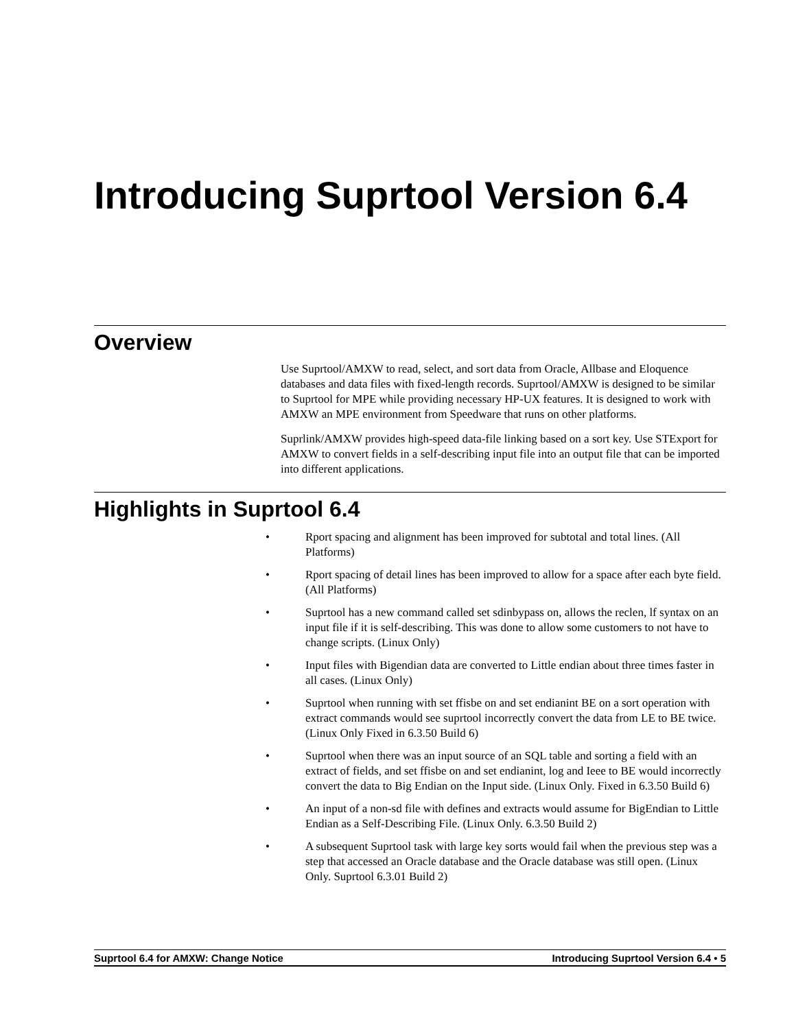Introducing Suprtool Version 6.4
Overview
Use Suprtool/AMXW to read, select, and sort data from Oracle, Allbase and Eloquence databases and data files with fixed-length records. Suprtool/AMXW is designed to be similar to Suprtool for MPE while providing necessary HP-UX features. It is designed to work with AMXW an MPE environment from Speedware that runs on other platforms.
Suprlink/AMXW provides high-speed data-file linking based on a sort key. Use STExport for AMXW to convert fields in a self-describing input file into an output file that can be imported into different applications.
Highlights in Suprtool 6.4
• Rport spacing and alignment has been improved for subtotal and total lines. (All Platforms)
• Rport spacing of detail lines has been improved to allow for a space after each byte field. (All Platforms)
• Suprtool has a new command called set sdinbypass on, allows the reclen, lf syntax on an input file if it is self-describing. This was done to allow some customers to not have to change scripts. (Linux Only)
• Input files with Bigendian data are converted to Little endian about three times faster in all cases. (Linux Only)
• Suprtool when running with set ffisbe on and set endianint BE on a sort operation with extract commands would see suprtool incorrectly convert the data from LE to BE twice. (Linux Only Fixed in 6.3.50 Build 6)
• Suprtool when there was an input source of an SQL table and sorting a field with an extract of fields, and set ffisbe on and set endianint, log and Ieee to BE would incorrectly convert the data to Big Endian on the Input side. (Linux Only. Fixed in 6.3.50 Build 6)
• An input of a non-sd file with defines and extracts would assume for BigEndian to Little Endian as a Self-Describing File. (Linux Only. 6.3.50 Build 2)
• A subsequent Suprtool task with large key sorts would fail when the previous step was a step that accessed an Oracle database and the Oracle database was still open. (Linux Only. Suprtool 6.3.01 Build 2)
Suprtool 6.4 for AMXW: Change Notice Introducing Suprtool Version 6.4 • 5